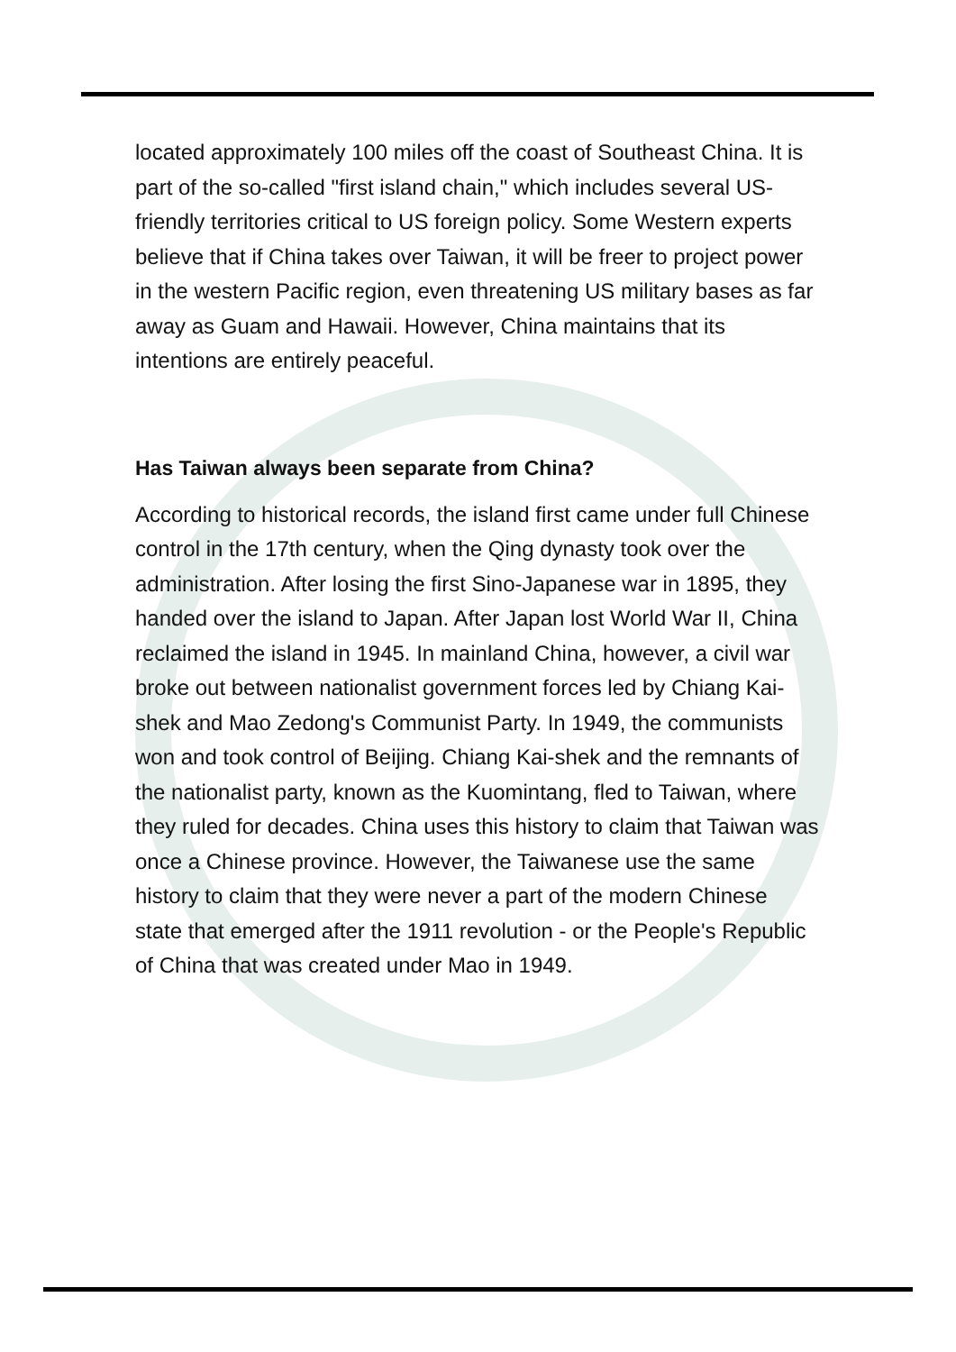located approximately 100 miles off the coast of Southeast China. It is part of the so-called "first island chain," which includes several US-friendly territories critical to US foreign policy. Some Western experts believe that if China takes over Taiwan, it will be freer to project power in the western Pacific region, even threatening US military bases as far away as Guam and Hawaii. However, China maintains that its intentions are entirely peaceful.
Has Taiwan always been separate from China?
According to historical records, the island first came under full Chinese control in the 17th century, when the Qing dynasty took over the administration. After losing the first Sino-Japanese war in 1895, they handed over the island to Japan. After Japan lost World War II, China reclaimed the island in 1945. In mainland China, however, a civil war broke out between nationalist government forces led by Chiang Kai-shek and Mao Zedong's Communist Party. In 1949, the communists won and took control of Beijing. Chiang Kai-shek and the remnants of the nationalist party, known as the Kuomintang, fled to Taiwan, where they ruled for decades. China uses this history to claim that Taiwan was once a Chinese province. However, the Taiwanese use the same history to claim that they were never a part of the modern Chinese state that emerged after the 1911 revolution - or the People's Republic of China that was created under Mao in 1949.